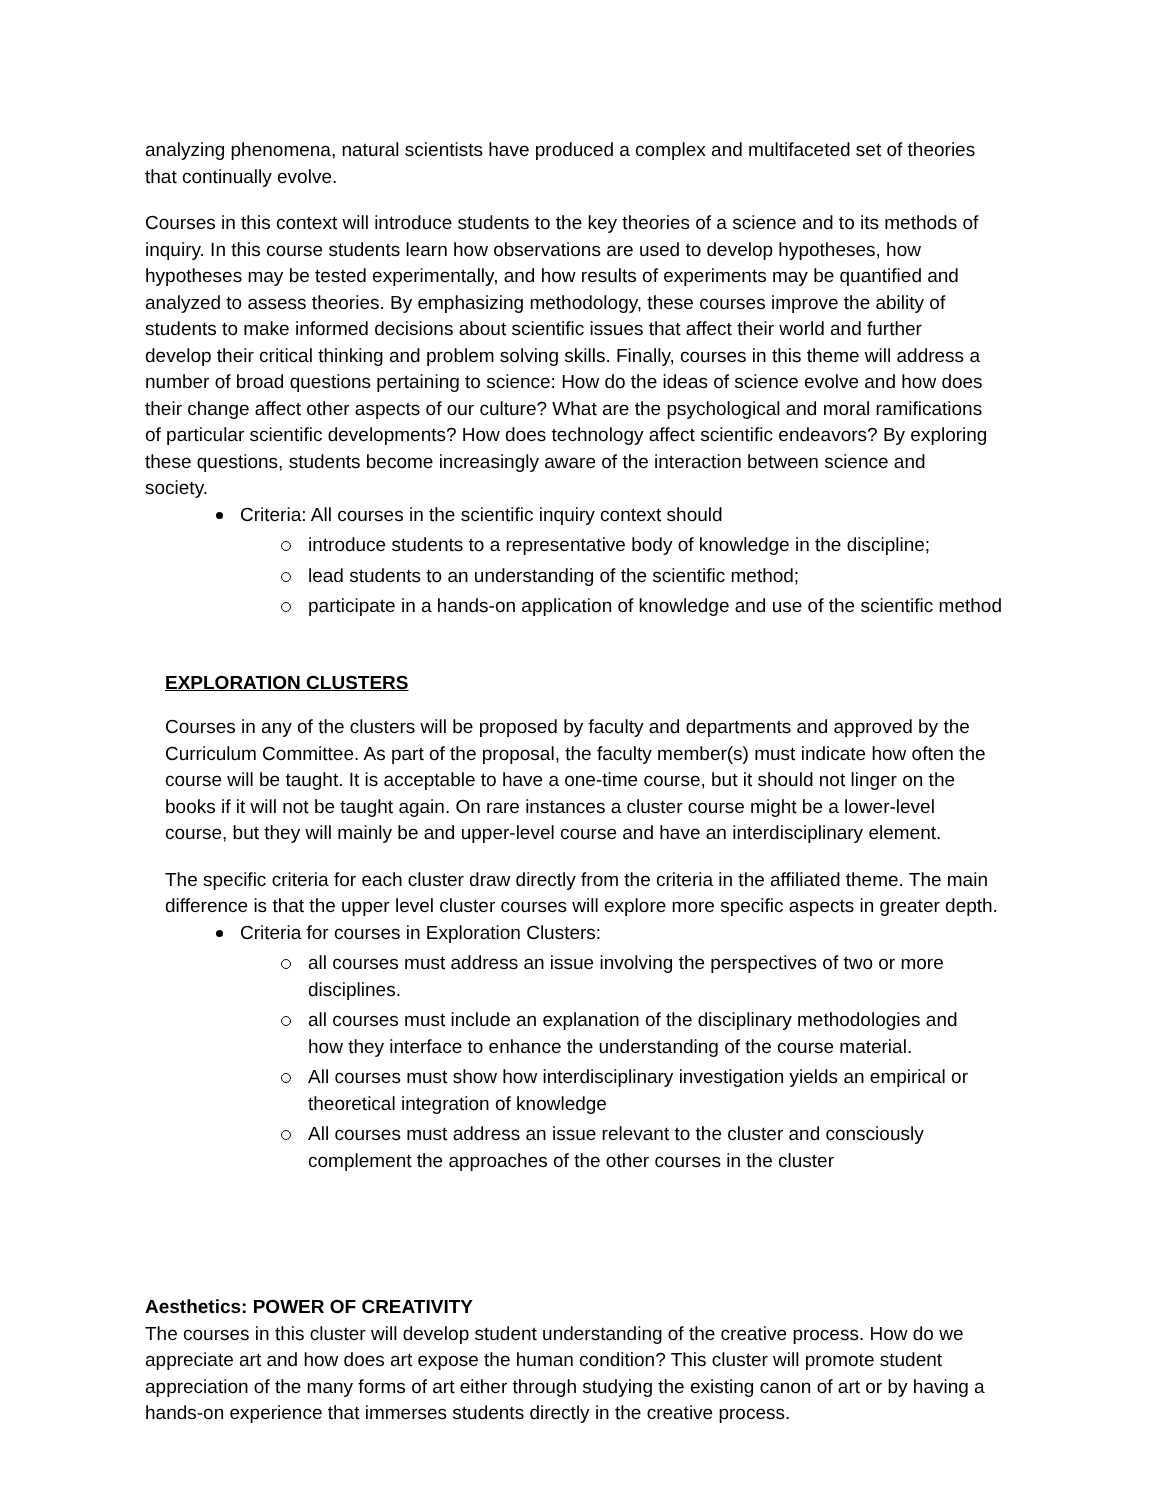analyzing phenomena, natural scientists have produced a complex and multifaceted set of theories that continually evolve.
Courses in this context will introduce students to the key theories of a science and to its methods of inquiry. In this course students learn how observations are used to develop hypotheses, how hypotheses may be tested experimentally, and how results of experiments may be quantified and analyzed to assess theories. By emphasizing methodology, these courses improve the ability of students to make informed decisions about scientific issues that affect their world and further develop their critical thinking and problem solving skills. Finally, courses in this theme will address a number of broad questions pertaining to science: How do the ideas of science evolve and how does their change affect other aspects of our culture? What are the psychological and moral ramifications of particular scientific developments? How does technology affect scientific endeavors? By exploring these questions, students become increasingly aware of the interaction between science and society.
Criteria: All courses in the scientific inquiry context should
introduce students to a representative body of knowledge in the discipline;
lead students to an understanding of the scientific method;
participate in a hands-on application of knowledge and use of the scientific method
EXPLORATION CLUSTERS
Courses in any of the clusters will be proposed by faculty and departments and approved by the Curriculum Committee. As part of the proposal, the faculty member(s) must indicate how often the course will be taught. It is acceptable to have a one-time course, but it should not linger on the books if it will not be taught again. On rare instances a cluster course might be a lower-level course, but they will mainly be and upper-level course and have an interdisciplinary element.
The specific criteria for each cluster draw directly from the criteria in the affiliated theme. The main difference is that the upper level cluster courses will explore more specific aspects in greater depth.
Criteria for courses in Exploration Clusters:
all courses must address an issue involving the perspectives of two or more disciplines.
all courses must include an explanation of the disciplinary methodologies and how they interface to enhance the understanding of the course material.
All courses must show how interdisciplinary investigation yields an empirical or theoretical integration of knowledge
All courses must address an issue relevant to the cluster and consciously complement the approaches of the other courses in the cluster
Aesthetics: POWER OF CREATIVITY
The courses in this cluster will develop student understanding of the creative process. How do we appreciate art and how does art expose the human condition? This cluster will promote student appreciation of the many forms of art either through studying the existing canon of art or by having a hands-on experience that immerses students directly in the creative process.